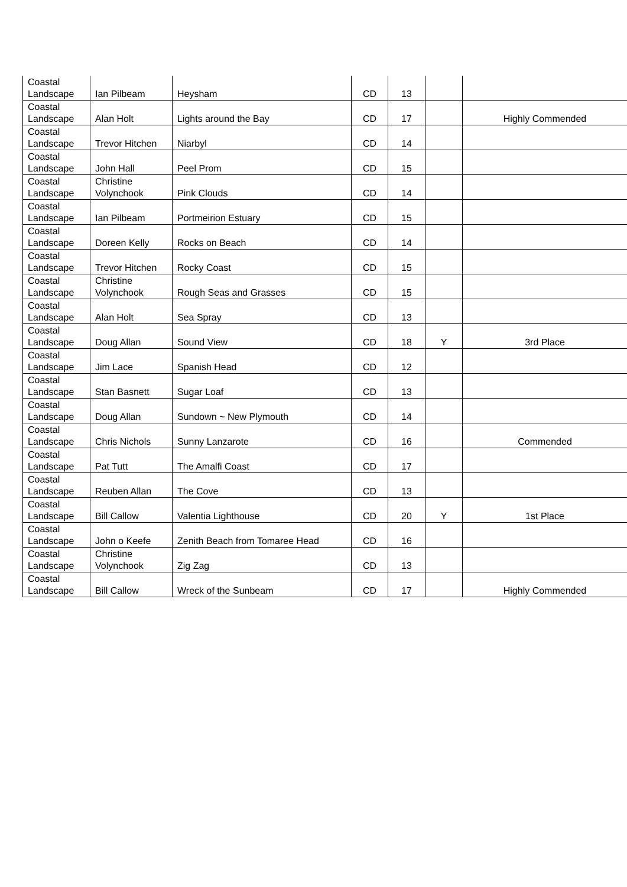| Coastal Landscape | Ian Pilbeam | Heysham | CD | 13 | | |
| Coastal Landscape | Alan Holt | Lights around the Bay | CD | 17 | | Highly Commended |
| Coastal Landscape | Trevor Hitchen | Niarbyl | CD | 14 | | |
| Coastal Landscape | John Hall | Peel Prom | CD | 15 | | |
| Coastal Landscape | Christine Volynchook | Pink Clouds | CD | 14 | | |
| Coastal Landscape | Ian Pilbeam | Portmeirion Estuary | CD | 15 | | |
| Coastal Landscape | Doreen Kelly | Rocks on Beach | CD | 14 | | |
| Coastal Landscape | Trevor Hitchen | Rocky Coast | CD | 15 | | |
| Coastal Landscape | Christine Volynchook | Rough Seas and Grasses | CD | 15 | | |
| Coastal Landscape | Alan Holt | Sea Spray | CD | 13 | | |
| Coastal Landscape | Doug Allan | Sound View | CD | 18 | Y | 3rd Place |
| Coastal Landscape | Jim Lace | Spanish Head | CD | 12 | | |
| Coastal Landscape | Stan Basnett | Sugar Loaf | CD | 13 | | |
| Coastal Landscape | Doug Allan | Sundown ~ New Plymouth | CD | 14 | | |
| Coastal Landscape | Chris Nichols | Sunny Lanzarote | CD | 16 | | Commended |
| Coastal Landscape | Pat Tutt | The Amalfi Coast | CD | 17 | | |
| Coastal Landscape | Reuben Allan | The Cove | CD | 13 | | |
| Coastal Landscape | Bill Callow | Valentia Lighthouse | CD | 20 | Y | 1st Place |
| Coastal Landscape | John o Keefe | Zenith Beach from Tomaree Head | CD | 16 | | |
| Coastal Landscape | Christine Volynchook | Zig Zag | CD | 13 | | |
| Coastal Landscape | Bill Callow | Wreck of the Sunbeam | CD | 17 | | Highly Commended |